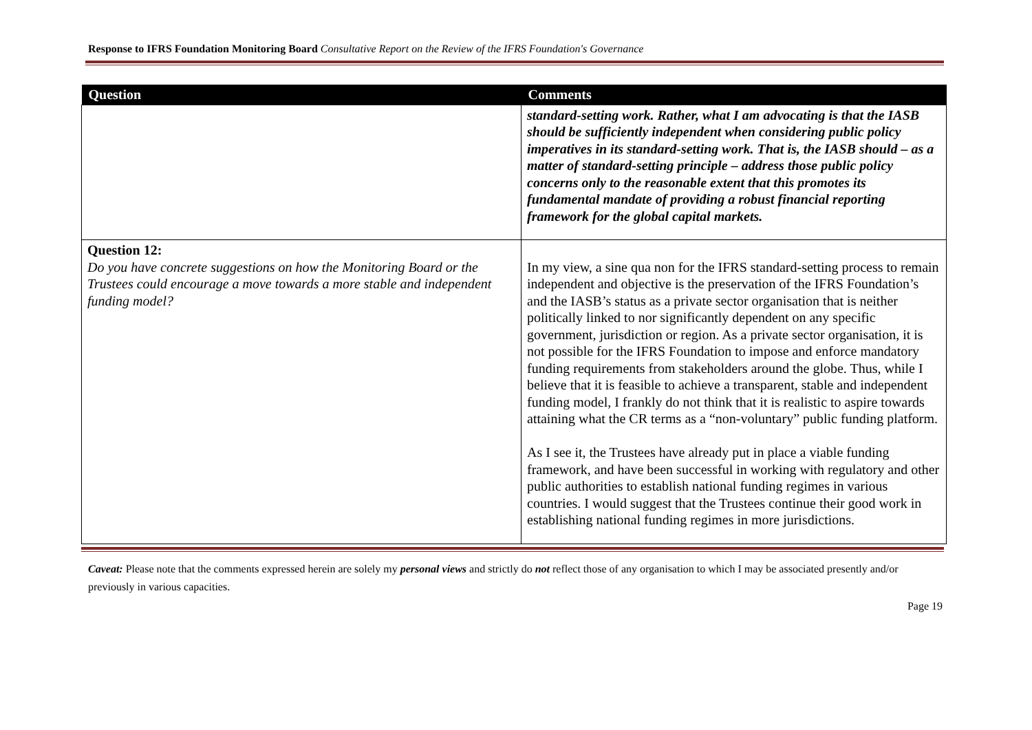Response to IFRS Foundation Monitoring Board Consultative Report on the Review of the IFRS Foundation's Governance
| Question | Comments |
| --- | --- |
| | standard-setting work. Rather, what I am advocating is that the IASB should be sufficiently independent when considering public policy imperatives in its standard-setting work. That is, the IASB should – as a matter of standard-setting principle – address those public policy concerns only to the reasonable extent that this promotes its fundamental mandate of providing a robust financial reporting framework for the global capital markets. |
| Question 12: Do you have concrete suggestions on how the Monitoring Board or the Trustees could encourage a move towards a more stable and independent funding model? | In my view, a sine qua non for the IFRS standard-setting process to remain independent and objective is the preservation of the IFRS Foundation’s and the IASB’s status as a private sector organisation that is neither politically linked to nor significantly dependent on any specific government, jurisdiction or region. As a private sector organisation, it is not possible for the IFRS Foundation to impose and enforce mandatory funding requirements from stakeholders around the globe. Thus, while I believe that it is feasible to achieve a transparent, stable and independent funding model, I frankly do not think that it is realistic to aspire towards attaining what the CR terms as a “non-voluntary” public funding platform. As I see it, the Trustees have already put in place a viable funding framework, and have been successful in working with regulatory and other public authorities to establish national funding regimes in various countries. I would suggest that the Trustees continue their good work in establishing national funding regimes in more jurisdictions. |
Caveat: Please note that the comments expressed herein are solely my personal views and strictly do not reflect those of any organisation to which I may be associated presently and/or previously in various capacities.
Page 19